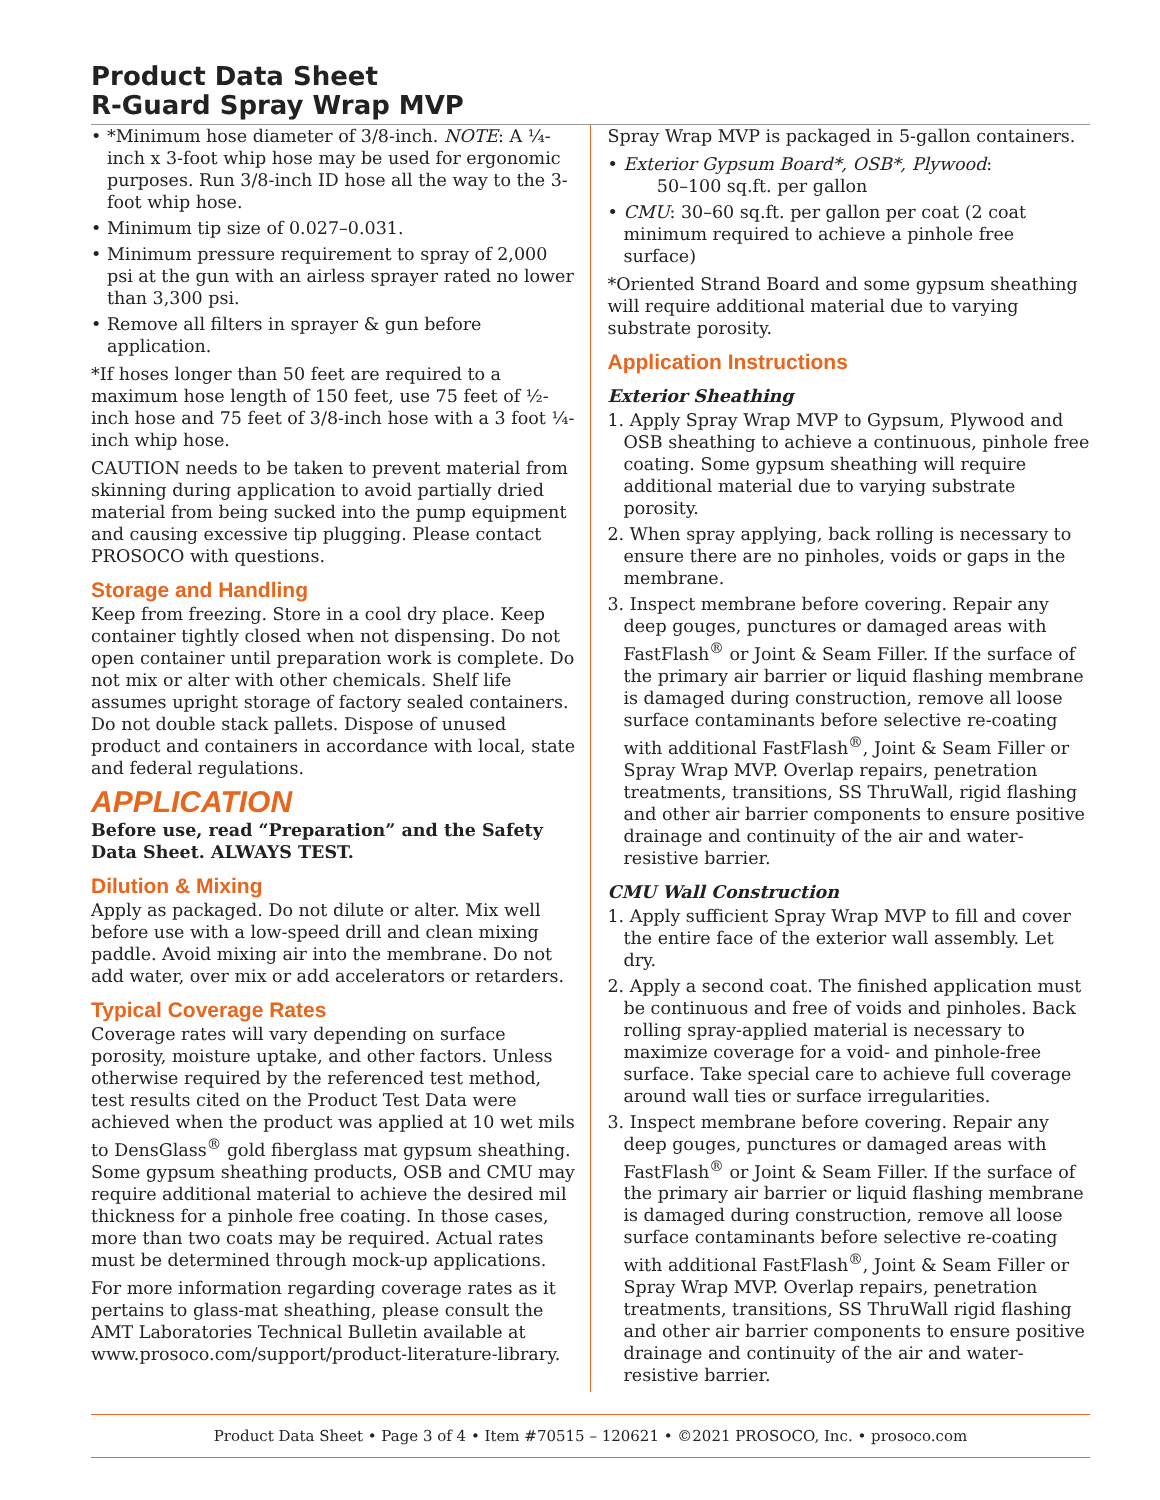Product Data Sheet
R-Guard Spray Wrap MVP
• *Minimum hose diameter of 3/8-inch. NOTE: A ¼-inch x 3-foot whip hose may be used for ergonomic purposes. Run 3/8-inch ID hose all the way to the 3-foot whip hose.
• Minimum tip size of 0.027–0.031.
• Minimum pressure requirement to spray of 2,000 psi at the gun with an airless sprayer rated no lower than 3,300 psi.
• Remove all filters in sprayer & gun before application.
*If hoses longer than 50 feet are required to a maximum hose length of 150 feet, use 75 feet of ½-inch hose and 75 feet of 3/8-inch hose with a 3 foot ¼-inch whip hose.
CAUTION needs to be taken to prevent material from skinning during application to avoid partially dried material from being sucked into the pump equipment and causing excessive tip plugging. Please contact PROSOCO with questions.
Storage and Handling
Keep from freezing. Store in a cool dry place. Keep container tightly closed when not dispensing. Do not open container until preparation work is complete. Do not mix or alter with other chemicals. Shelf life assumes upright storage of factory sealed containers. Do not double stack pallets. Dispose of unused product and containers in accordance with local, state and federal regulations.
APPLICATION
Before use, read “Preparation” and the Safety Data Sheet. ALWAYS TEST.
Dilution & Mixing
Apply as packaged. Do not dilute or alter. Mix well before use with a low-speed drill and clean mixing paddle. Avoid mixing air into the membrane. Do not add water, over mix or add accelerators or retarders.
Typical Coverage Rates
Coverage rates will vary depending on surface porosity, moisture uptake, and other factors. Unless otherwise required by the referenced test method, test results cited on the Product Test Data were achieved when the product was applied at 10 wet mils to DensGlass<sup>®</sup> gold fiberglass mat gypsum sheathing. Some gypsum sheathing products, OSB and CMU may require additional material to achieve the desired mil thickness for a pinhole free coating. In those cases, more than two coats may be required. Actual rates must be determined through mock-up applications.
For more information regarding coverage rates as it pertains to glass-mat sheathing, please consult the AMT Laboratories Technical Bulletin available at www.prosoco.com/support/product-literature-library.
Spray Wrap MVP is packaged in 5-gallon containers.
• Exterior Gypsum Board*, OSB*, Plywood:
50–100 sq.ft. per gallon
• CMU: 30–60 sq.ft. per gallon per coat (2 coat minimum required to achieve a pinhole free surface)
*Oriented Strand Board and some gypsum sheathing will require additional material due to varying substrate porosity.
Application Instructions
Exterior Sheathing
1. Apply Spray Wrap MVP to Gypsum, Plywood and OSB sheathing to achieve a continuous, pinhole free coating. Some gypsum sheathing will require additional material due to varying substrate porosity.
2. When spray applying, back rolling is necessary to ensure there are no pinholes, voids or gaps in the membrane.
3. Inspect membrane before covering. Repair any deep gouges, punctures or damaged areas with FastFlash<sup>®</sup> or Joint & Seam Filler. If the surface of the primary air barrier or liquid flashing membrane is damaged during construction, remove all loose surface contaminants before selective re-coating with additional FastFlash<sup>®</sup>, Joint & Seam Filler or Spray Wrap MVP. Overlap repairs, penetration treatments, transitions, SS ThruWall, rigid flashing and other air barrier components to ensure positive drainage and continuity of the air and water-resistive barrier.
CMU Wall Construction
1. Apply sufficient Spray Wrap MVP to fill and cover the entire face of the exterior wall assembly. Let dry.
2. Apply a second coat. The finished application must be continuous and free of voids and pinholes. Back rolling spray-applied material is necessary to maximize coverage for a void- and pinhole-free surface. Take special care to achieve full coverage around wall ties or surface irregularities.
3. Inspect membrane before covering. Repair any deep gouges, punctures or damaged areas with FastFlash<sup>®</sup> or Joint & Seam Filler. If the surface of the primary air barrier or liquid flashing membrane is damaged during construction, remove all loose surface contaminants before selective re-coating with additional FastFlash<sup>®</sup>, Joint & Seam Filler or Spray Wrap MVP. Overlap repairs, penetration treatments, transitions, SS ThruWall rigid flashing and other air barrier components to ensure positive drainage and continuity of the air and water-resistive barrier.
Product Data Sheet • Page 3 of 4 • Item #70515 – 120621 • ©2021 PROSOCO, Inc. • prosoco.com